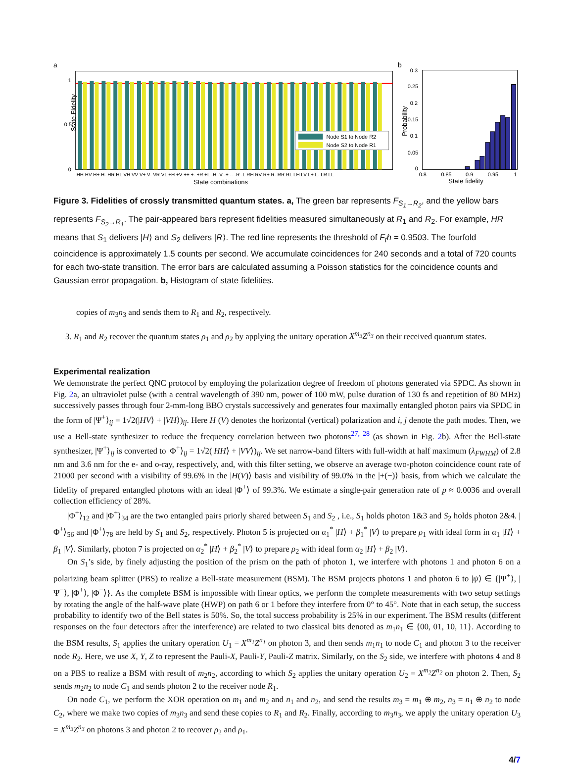a
State Fidelity
1
0.5
0
Node S1 to Node R2
Node S2 to Node R1
HH HV H+ H- HR HL VH VV V+ V- VR VL +H +V ++ +- +R +L -H -V -+ -- -R -L RH RV R+ R- RR RL LH LV L+ L- LR LL
State combinations
b
Probability
0.3
0.25
0.2
0.15
0.1
0.05
0
0.8
0.85
0.9
0.95
1
State fidelity
Figure 3. Fidelities of crossly transmitted quantum states. a, The green bar represents F<sub>S<sub>1</sub>→R<sub>2</sub></sub>, and the yellow bars represents F<sub>S<sub>2</sub>→R<sub>1</sub></sub>. The pair-appeared bars represent fidelities measured simultaneously at R<sub>1</sub> and R<sub>2</sub>. For example, HR means that S<sub>1</sub> delivers |H⟩ and S<sub>2</sub> delivers |R⟩. The red line represents the threshold of F<sub>t</sub>h = 0.9503. The fourfold coincidence is approximately 1.5 counts per second. We accumulate coincidences for 240 seconds and a total of 720 counts for each two-state transition. The error bars are calculated assuming a Poisson statistics for the coincidence counts and Gaussian error propagation. b, Histogram of state fidelities.
copies of m<sub>3</sub>n<sub>3</sub> and sends them to R<sub>1</sub> and R<sub>2</sub>, respectively.
3. R<sub>1</sub> and R<sub>2</sub> recover the quantum states ρ<sub>1</sub> and ρ<sub>2</sub> by applying the unitary operation X<sup>m<sub>3</sub></sup>Z<sup>n<sub>3</sub></sup> on their received quantum states.
Experimental realization
We demonstrate the perfect QNC protocol by employing the polarization degree of freedom of photons generated via SPDC. As shown in Fig. 2a, an ultraviolet pulse (with a central wavelength of 390 nm, power of 100 mW, pulse duration of 130 fs and repetition of 80 MHz) successively passes through four 2-mm-long BBO crystals successively and generates four maximally entangled photon pairs via SPDC in the form of |Ψ<sup>+</sup>⟩<sub>ij</sub> = 1√2(|HV⟩ + |VH⟩)<sub>ij</sub>. Here H (V) denotes the horizontal (vertical) polarization and i, j denote the path modes. Then, we use a Bell-state synthesizer to reduce the frequency correlation between two photons<sup>27, 28</sup> (as shown in Fig. 2b). After the Bell-state synthesizer, |Ψ<sup>+</sup>⟩<sub>ij</sub> is converted to |Φ<sup>+</sup>⟩<sub>ij</sub> = 1√2(|HH⟩ + |VV⟩)<sub>ij</sub>. We set narrow-band filters with full-width at half maximum (λ<sub>FWHM</sub>) of 2.8 nm and 3.6 nm for the e- and o-ray, respectively, and, with this filter setting, we observe an average two-photon coincidence count rate of 21000 per second with a visibility of 99.6% in the |H(V)⟩ basis and visibility of 99.0% in the |+(−)⟩ basis, from which we calculate the fidelity of prepared entangled photons with an ideal |Φ<sup>+</sup>⟩ of 99.3%. We estimate a single-pair generation rate of p ≈ 0.0036 and overall collection efficiency of 28%.
|Φ<sup>+</sup>⟩<sub>12</sub> and |Φ<sup>+</sup>⟩<sub>34</sub> are the two entangled pairs priorly shared between S<sub>1</sub> and S<sub>2</sub> , i.e., S<sub>1</sub> holds photon 1&3 and S<sub>2</sub> holds photon 2&4. |Φ<sup>+</sup>⟩<sub>56</sub> and |Φ<sup>+</sup>⟩<sub>78</sub> are held by S<sub>1</sub> and S<sub>2</sub>, respectively. Photon 5 is projected on α<sub>1</sub><sup>*</sup> |H⟩ + β<sub>1</sub><sup>*</sup> |V⟩ to prepare ρ<sub>1</sub> with ideal form in α<sub>1</sub> |H⟩ + β<sub>1</sub> |V⟩. Similarly, photon 7 is projected on α<sub>2</sub><sup>*</sup> |H⟩ + β<sub>2</sub><sup>*</sup> |V⟩ to prepare ρ<sub>2</sub> with ideal form α<sub>2</sub> |H⟩ + β<sub>2</sub> |V⟩.
On S<sub>1</sub>’s side, by finely adjusting the position of the prism on the path of photon 1, we interfere with photons 1 and photon 6 on a polarizing beam splitter (PBS) to realize a Bell-state measurement (BSM). The BSM projects photons 1 and photon 6 to |ψ⟩ ∈ {|Ψ<sup>+</sup>⟩, |Ψ<sup>−</sup>⟩, |Φ<sup>+</sup>⟩, |Φ<sup>−</sup>⟩}. As the complete BSM is impossible with linear optics, we perform the complete measurements with two setup settings by rotating the angle of the half-wave plate (HWP) on path 6 or 1 before they interfere from 0° to 45°. Note that in each setup, the success probability to identify two of the Bell states is 50%. So, the total success probability is 25% in our experiment. The BSM results (different responses on the four detectors after the interference) are related to two classical bits denoted as m<sub>1</sub>n<sub>1</sub> ∈ {00, 01, 10, 11}. According to the BSM results, S<sub>1</sub> applies the unitary operation U<sub>1</sub> = X<sup>m<sub>1</sub></sup>Z<sup>n<sub>1</sub></sup> on photon 3, and then sends m<sub>1</sub>n<sub>1</sub> to node C<sub>1</sub> and photon 3 to the receiver node R<sub>2</sub>. Here, we use X, Y, Z to represent the Pauli-X, Pauli-Y, Pauli-Z matrix. Similarly, on the S<sub>2</sub> side, we interfere with photons 4 and 8 on a PBS to realize a BSM with result of m<sub>2</sub>n<sub>2</sub>, according to which S<sub>2</sub> applies the unitary operation U<sub>2</sub> = X<sup>m<sub>2</sub></sup>Z<sup>n<sub>2</sub></sup> on photon 2. Then, S<sub>2</sub> sends m<sub>2</sub>n<sub>2</sub> to node C<sub>1</sub> and sends photon 2 to the receiver node R<sub>1</sub>.
On node C<sub>1</sub>, we perform the XOR operation on m<sub>1</sub> and m<sub>2</sub> and n<sub>1</sub> and n<sub>2</sub>, and send the results m<sub>3</sub> = m<sub>1</sub> ⊕ m<sub>2</sub>, n<sub>3</sub> = n<sub>1</sub> ⊕ n<sub>2</sub> to node C<sub>2</sub>, where we make two copies of m<sub>3</sub>n<sub>3</sub> and send these copies to R<sub>1</sub> and R<sub>2</sub>. Finally, according to m<sub>3</sub>n<sub>3</sub>, we apply the unitary operation U<sub>3</sub> = X<sup>m<sub>3</sub></sup>Z<sup>n<sub>3</sub></sup> on photons 3 and photon 2 to recover ρ<sub>2</sub> and ρ<sub>1</sub>.
4/7